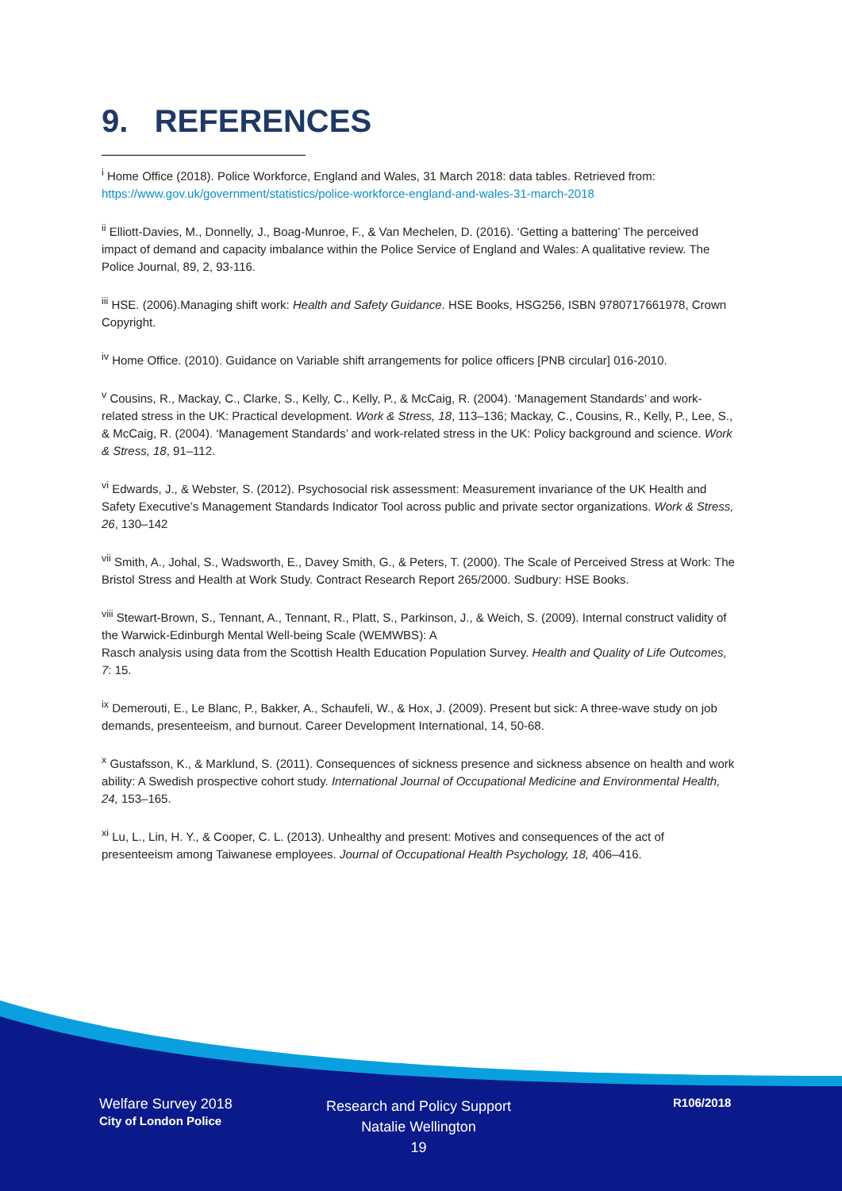9. REFERENCES
<sup>i</sup> Home Office (2018). Police Workforce, England and Wales, 31 March 2018: data tables. Retrieved from: https://www.gov.uk/government/statistics/police-workforce-england-and-wales-31-march-2018
<sup>ii</sup> Elliott-Davies, M., Donnelly, J., Boag-Munroe, F., & Van Mechelen, D. (2016). ‘Getting a battering’ The perceived impact of demand and capacity imbalance within the Police Service of England and Wales: A qualitative review. The Police Journal, 89, 2, 93-116.
<sup>iii</sup> HSE. (2006).Managing shift work: Health and Safety Guidance. HSE Books, HSG256, ISBN 9780717661978, Crown Copyright.
<sup>iv</sup> Home Office. (2010). Guidance on Variable shift arrangements for police officers [PNB circular] 016-2010.
<sup>v</sup> Cousins, R., Mackay, C., Clarke, S., Kelly, C., Kelly, P., & McCaig, R. (2004). ‘Management Standards’ and work-related stress in the UK: Practical development. Work & Stress, 18, 113–136; Mackay, C., Cousins, R., Kelly, P., Lee, S., & McCaig, R. (2004). ‘Management Standards’ and work-related stress in the UK: Policy background and science. Work & Stress, 18, 91–112.
<sup>vi</sup> Edwards, J., & Webster, S. (2012). Psychosocial risk assessment: Measurement invariance of the UK Health and Safety Executive’s Management Standards Indicator Tool across public and private sector organizations. Work & Stress, 26, 130–142
<sup>vii</sup> Smith, A., Johal, S., Wadsworth, E., Davey Smith, G., & Peters, T. (2000). The Scale of Perceived Stress at Work: The Bristol Stress and Health at Work Study. Contract Research Report 265/2000. Sudbury: HSE Books.
<sup>viii</sup> Stewart-Brown, S., Tennant, A., Tennant, R., Platt, S., Parkinson, J., & Weich, S. (2009). Internal construct validity of the Warwick-Edinburgh Mental Well-being Scale (WEMWBS): A
Rasch analysis using data from the Scottish Health Education Population Survey. Health and Quality of Life Outcomes, 7: 15.
<sup>ix</sup> Demerouti, E., Le Blanc, P., Bakker, A., Schaufeli, W., & Hox, J. (2009). Present but sick: A three-wave study on job demands, presenteeism, and burnout. Career Development International, 14, 50-68.
<sup>x</sup> Gustafsson, K., & Marklund, S. (2011). Consequences of sickness presence and sickness absence on health and work ability: A Swedish prospective cohort study. International Journal of Occupational Medicine and Environmental Health, 24, 153–165.
<sup>xi</sup> Lu, L., Lin, H. Y., & Cooper, C. L. (2013). Unhealthy and present: Motives and consequences of the act of presenteeism among Taiwanese employees. Journal of Occupational Health Psychology, 18, 406–416.
Welfare Survey 2018
City of London Police
Research and Policy Support
Natalie Wellington
19
R106/2018